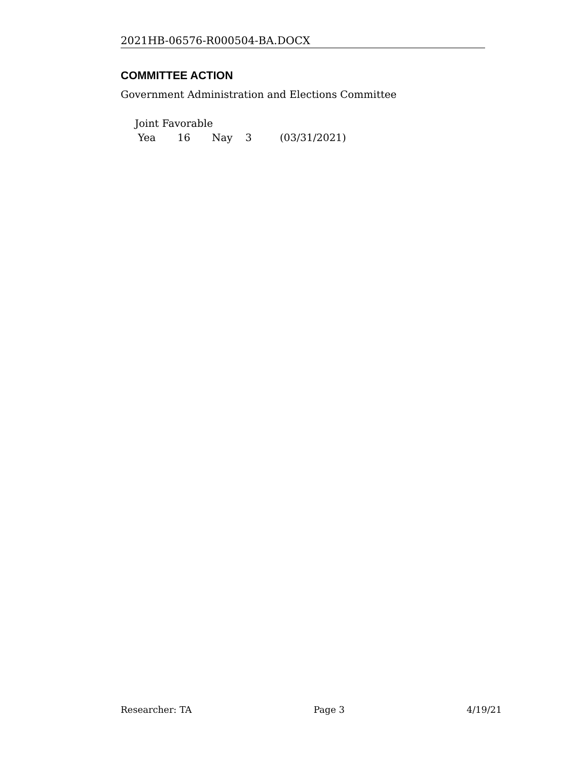2021HB-06576-R000504-BA.DOCX
COMMITTEE ACTION
Government Administration and Elections Committee
Joint Favorable
Yea 16 Nay 3 (03/31/2021)
Researcher: TA Page 3 4/19/21